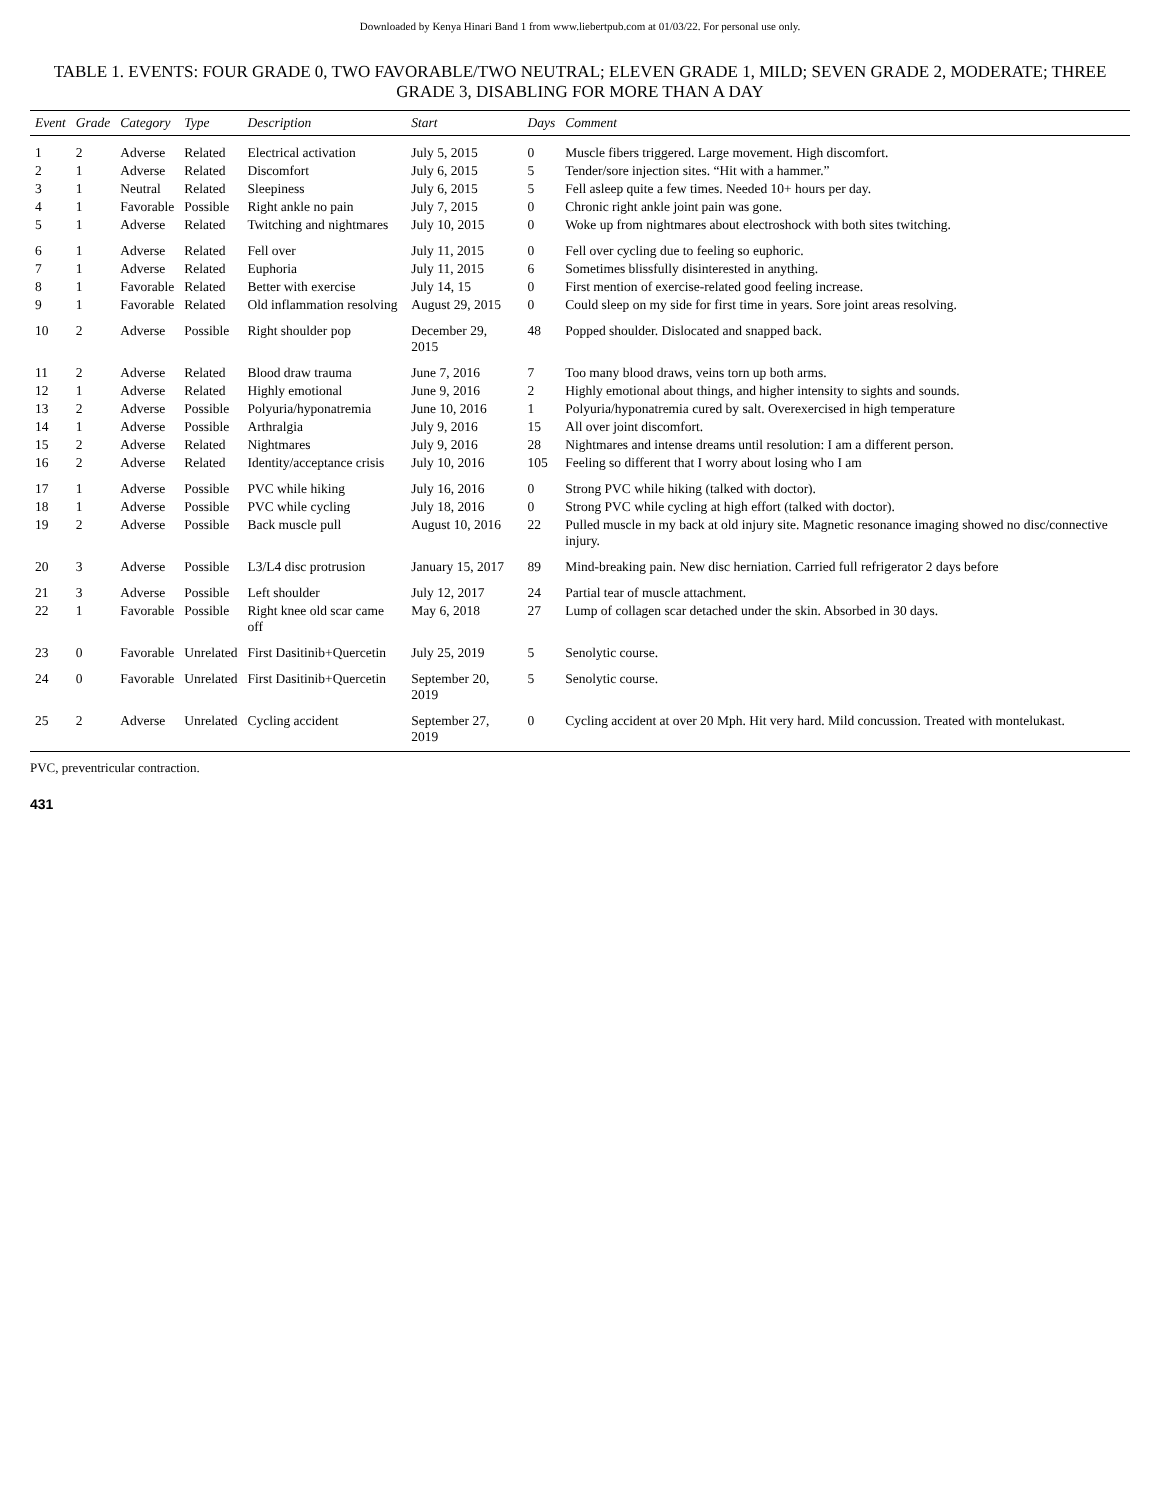Downloaded by Kenya Hinari Band 1 from www.liebertpub.com at 01/03/22. For personal use only.
TABLE 1. EVENTS: FOUR GRADE 0, TWO FAVORABLE/TWO NEUTRAL; ELEVEN GRADE 1, MILD; SEVEN GRADE 2, MODERATE; THREE GRADE 3, DISABLING FOR MORE THAN A DAY
| Event | Grade | Category | Type | Description | Start | Days | Comment |
| --- | --- | --- | --- | --- | --- | --- | --- |
| 1 | 2 | Adverse | Related | Electrical activation | July 5, 2015 | 0 | Muscle fibers triggered. Large movement. High discomfort. |
| 2 | 1 | Adverse | Related | Discomfort | July 6, 2015 | 5 | Tender/sore injection sites. “Hit with a hammer.” |
| 3 | 1 | Neutral | Related | Sleepiness | July 6, 2015 | 5 | Fell asleep quite a few times. Needed 10+ hours per day. |
| 4 | 1 | Favorable | Possible | Right ankle no pain | July 7, 2015 | 0 | Chronic right ankle joint pain was gone. |
| 5 | 1 | Adverse | Related | Twitching and nightmares | July 10, 2015 | 0 | Woke up from nightmares about electroshock with both sites twitching. |
| 6 | 1 | Adverse | Related | Fell over | July 11, 2015 | 0 | Fell over cycling due to feeling so euphoric. |
| 7 | 1 | Adverse | Related | Euphoria | July 11, 2015 | 6 | Sometimes blissfully disinterested in anything. |
| 8 | 1 | Favorable | Related | Better with exercise | July 14, 15 | 0 | First mention of exercise-related good feeling increase. |
| 9 | 1 | Favorable | Related | Old inflammation resolving | August 29, 2015 | 0 | Could sleep on my side for first time in years. Sore joint areas resolving. |
| 10 | 2 | Adverse | Possible | Right shoulder pop | December 29, 2015 | 48 | Popped shoulder. Dislocated and snapped back. |
| 11 | 2 | Adverse | Related | Blood draw trauma | June 7, 2016 | 7 | Too many blood draws, veins torn up both arms. |
| 12 | 1 | Adverse | Related | Highly emotional | June 9, 2016 | 2 | Highly emotional about things, and higher intensity to sights and sounds. |
| 13 | 2 | Adverse | Possible | Polyuria/hyponatremia | June 10, 2016 | 1 | Polyuria/hyponatremia cured by salt. Overexercised in high temperature |
| 14 | 1 | Adverse | Possible | Arthralgia | July 9, 2016 | 15 | All over joint discomfort. |
| 15 | 2 | Adverse | Related | Nightmares | July 9, 2016 | 28 | Nightmares and intense dreams until resolution: I am a different person. |
| 16 | 2 | Adverse | Related | Identity/acceptance crisis | July 10, 2016 | 105 | Feeling so different that I worry about losing who I am |
| 17 | 1 | Adverse | Possible | PVC while hiking | July 16, 2016 | 0 | Strong PVC while hiking (talked with doctor). |
| 18 | 1 | Adverse | Possible | PVC while cycling | July 18, 2016 | 0 | Strong PVC while cycling at high effort (talked with doctor). |
| 19 | 2 | Adverse | Possible | Back muscle pull | August 10, 2016 | 22 | Pulled muscle in my back at old injury site. Magnetic resonance imaging showed no disc/connective injury. |
| 20 | 3 | Adverse | Possible | L3/L4 disc protrusion | January 15, 2017 | 89 | Mind-breaking pain. New disc herniation. Carried full refrigerator 2 days before |
| 21 | 3 | Adverse | Possible | Left shoulder | July 12, 2017 | 24 | Partial tear of muscle attachment. |
| 22 | 1 | Favorable | Possible | Right knee old scar came off | May 6, 2018 | 27 | Lump of collagen scar detached under the skin. Absorbed in 30 days. |
| 23 | 0 | Favorable | Unrelated | First Dasitinib+Quercetin | July 25, 2019 | 5 | Senolytic course. |
| 24 | 0 | Favorable | Unrelated | First Dasitinib+Quercetin | September 20, 2019 | 5 | Senolytic course. |
| 25 | 2 | Adverse | Unrelated | Cycling accident | September 27, 2019 | 0 | Cycling accident at over 20 Mph. Hit very hard. Mild concussion. Treated with montelukast. |
PVC, preventricular contraction.
431